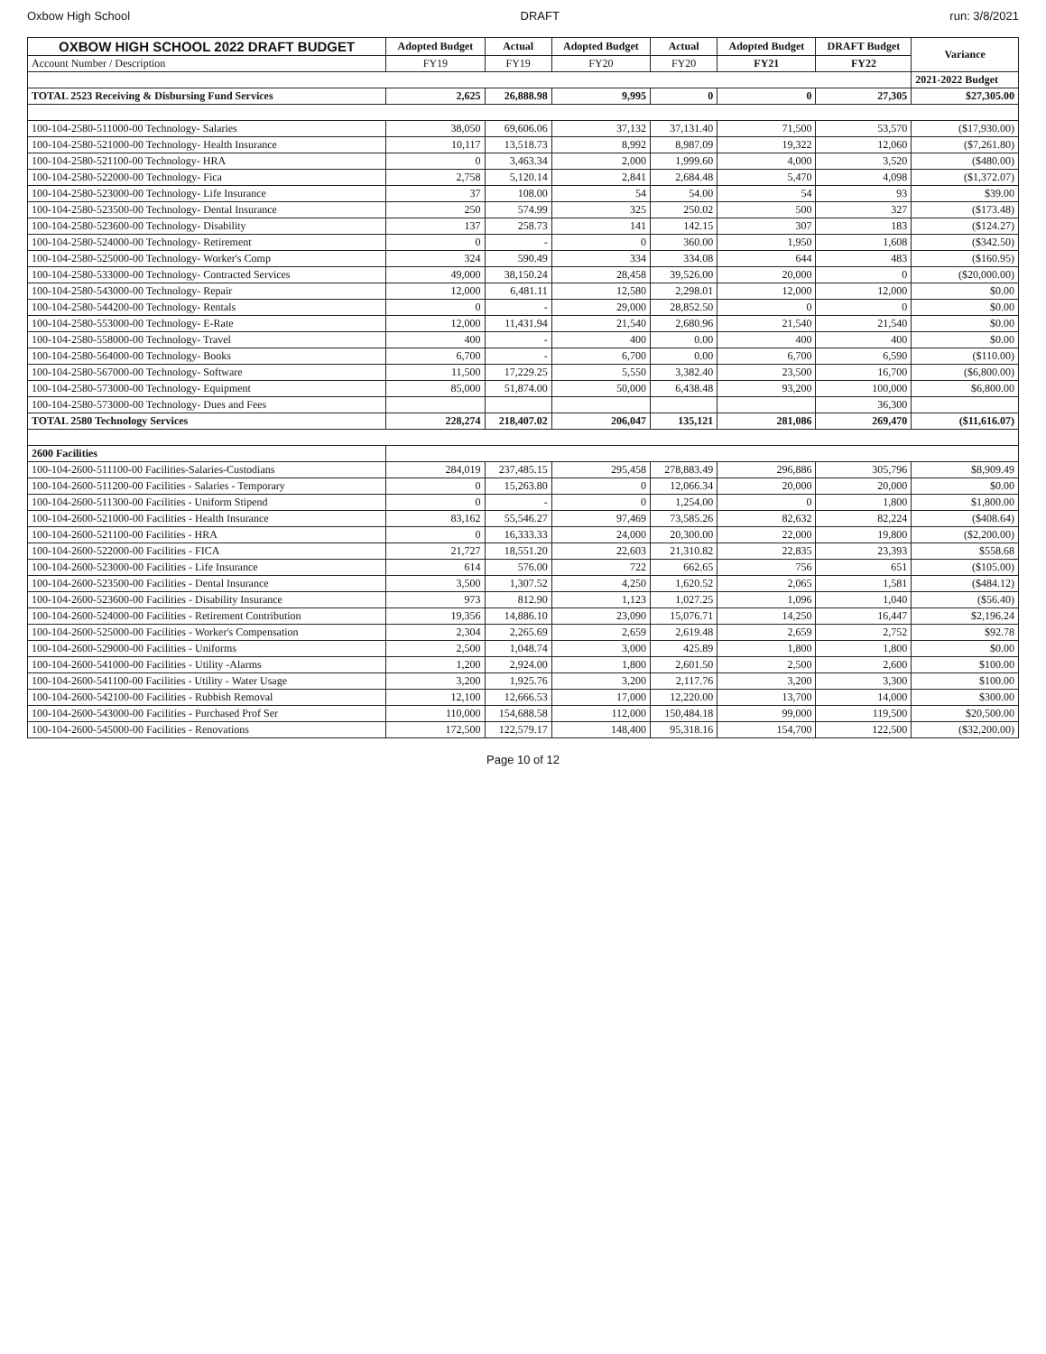Oxbow High School DRAFT run: 3/8/2021
| OXBOW HIGH SCHOOL 2022 DRAFT BUDGET | Adopted Budget | Actual | Adopted Budget | Actual | Adopted Budget | DRAFT Budget | Variance |
| --- | --- | --- | --- | --- | --- | --- | --- |
| Account Number / Description | FY19 | FY19 | FY20 | FY20 | FY21 | FY22 | |
| | | | | | | | 2021-2022 Budget |
| TOTAL 2523 Receiving & Disbursing Fund Services | 2,625 | 26,888.98 | 9,995 | 0 | 0 | 27,305 | $27,305.00 |
| 100-104-2580-511000-00 Technology- Salaries | 38,050 | 69,606.06 | 37,132 | 37,131.40 | 71,500 | 53,570 | ($17,930.00) |
| 100-104-2580-521000-00 Technology- Health Insurance | 10,117 | 13,518.73 | 8,992 | 8,987.09 | 19,322 | 12,060 | ($7,261.80) |
| 100-104-2580-521100-00 Technology- HRA | 0 | 3,463.34 | 2,000 | 1,999.60 | 4,000 | 3,520 | ($480.00) |
| 100-104-2580-522000-00 Technology- Fica | 2,758 | 5,120.14 | 2,841 | 2,684.48 | 5,470 | 4,098 | ($1,372.07) |
| 100-104-2580-523000-00 Technology- Life Insurance | 37 | 108.00 | 54 | 54.00 | 54 | 93 | $39.00 |
| 100-104-2580-523500-00 Technology- Dental Insurance | 250 | 574.99 | 325 | 250.02 | 500 | 327 | ($173.48) |
| 100-104-2580-523600-00 Technology- Disability | 137 | 258.73 | 141 | 142.15 | 307 | 183 | ($124.27) |
| 100-104-2580-524000-00 Technology- Retirement | 0 | - | 0 | 360.00 | 1,950 | 1,608 | ($342.50) |
| 100-104-2580-525000-00 Technology- Worker's Comp | 324 | 590.49 | 334 | 334.08 | 644 | 483 | ($160.95) |
| 100-104-2580-533000-00 Technology- Contracted Services | 49,000 | 38,150.24 | 28,458 | 39,526.00 | 20,000 | 0 | ($20,000.00) |
| 100-104-2580-543000-00 Technology- Repair | 12,000 | 6,481.11 | 12,580 | 2,298.01 | 12,000 | 12,000 | $0.00 |
| 100-104-2580-544200-00 Technology- Rentals | 0 | - | 29,000 | 28,852.50 | 0 | 0 | $0.00 |
| 100-104-2580-553000-00 Technology- E-Rate | 12,000 | 11,431.94 | 21,540 | 2,680.96 | 21,540 | 21,540 | $0.00 |
| 100-104-2580-558000-00 Technology- Travel | 400 | - | 400 | 0.00 | 400 | 400 | $0.00 |
| 100-104-2580-564000-00 Technology- Books | 6,700 | - | 6,700 | 0.00 | 6,700 | 6,590 | ($110.00) |
| 100-104-2580-567000-00 Technology- Software | 11,500 | 17,229.25 | 5,550 | 3,382.40 | 23,500 | 16,700 | ($6,800.00) |
| 100-104-2580-573000-00 Technology- Equipment | 85,000 | 51,874.00 | 50,000 | 6,438.48 | 93,200 | 100,000 | $6,800.00 |
| 100-104-2580-573000-00 Technology- Dues and Fees | | | | | | 36,300 | |
| TOTAL 2580 Technology Services | 228,274 | 218,407.02 | 206,047 | 135,121 | 281,086 | 269,470 | ($11,616.07) |
| 2600 Facilities | | | | | | | |
| 100-104-2600-511100-00 Facilities-Salaries-Custodians | 284,019 | 237,485.15 | 295,458 | 278,883.49 | 296,886 | 305,796 | $8,909.49 |
| 100-104-2600-511200-00 Facilities - Salaries - Temporary | 0 | 15,263.80 | 0 | 12,066.34 | 20,000 | 20,000 | $0.00 |
| 100-104-2600-511300-00 Facilities - Uniform Stipend | 0 | - | 0 | 1,254.00 | 0 | 1,800 | $1,800.00 |
| 100-104-2600-521000-00 Facilities - Health Insurance | 83,162 | 55,546.27 | 97,469 | 73,585.26 | 82,632 | 82,224 | ($408.64) |
| 100-104-2600-521100-00 Facilities - HRA | 0 | 16,333.33 | 24,000 | 20,300.00 | 22,000 | 19,800 | ($2,200.00) |
| 100-104-2600-522000-00 Facilities - FICA | 21,727 | 18,551.20 | 22,603 | 21,310.82 | 22,835 | 23,393 | $558.68 |
| 100-104-2600-523000-00 Facilities - Life Insurance | 614 | 576.00 | 722 | 662.65 | 756 | 651 | ($105.00) |
| 100-104-2600-523500-00 Facilities - Dental Insurance | 3,500 | 1,307.52 | 4,250 | 1,620.52 | 2,065 | 1,581 | ($484.12) |
| 100-104-2600-523600-00 Facilities - Disability Insurance | 973 | 812.90 | 1,123 | 1,027.25 | 1,096 | 1,040 | ($56.40) |
| 100-104-2600-524000-00 Facilities - Retirement Contribution | 19,356 | 14,886.10 | 23,090 | 15,076.71 | 14,250 | 16,447 | $2,196.24 |
| 100-104-2600-525000-00 Facilities - Worker's Compensation | 2,304 | 2,265.69 | 2,659 | 2,619.48 | 2,659 | 2,752 | $92.78 |
| 100-104-2600-529000-00 Facilities - Uniforms | 2,500 | 1,048.74 | 3,000 | 425.89 | 1,800 | 1,800 | $0.00 |
| 100-104-2600-541000-00 Facilities - Utility -Alarms | 1,200 | 2,924.00 | 1,800 | 2,601.50 | 2,500 | 2,600 | $100.00 |
| 100-104-2600-541100-00 Facilities - Utility - Water Usage | 3,200 | 1,925.76 | 3,200 | 2,117.76 | 3,200 | 3,300 | $100.00 |
| 100-104-2600-542100-00 Facilities - Rubbish Removal | 12,100 | 12,666.53 | 17,000 | 12,220.00 | 13,700 | 14,000 | $300.00 |
| 100-104-2600-543000-00 Facilities - Purchased Prof Ser | 110,000 | 154,688.58 | 112,000 | 150,484.18 | 99,000 | 119,500 | $20,500.00 |
| 100-104-2600-545000-00 Facilities - Renovations | 172,500 | 122,579.17 | 148,400 | 95,318.16 | 154,700 | 122,500 | ($32,200.00) |
Page 10 of 12